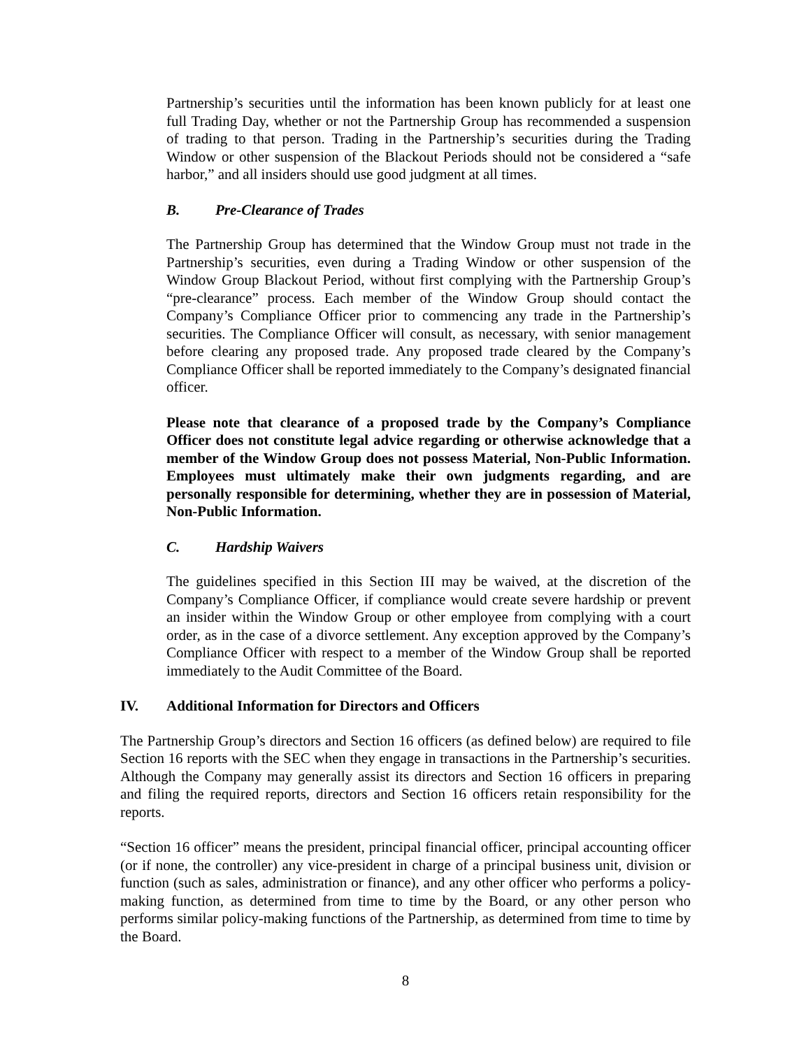Partnership’s securities until the information has been known publicly for at least one full Trading Day, whether or not the Partnership Group has recommended a suspension of trading to that person. Trading in the Partnership’s securities during the Trading Window or other suspension of the Blackout Periods should not be considered a “safe harbor,” and all insiders should use good judgment at all times.
B. Pre-Clearance of Trades
The Partnership Group has determined that the Window Group must not trade in the Partnership’s securities, even during a Trading Window or other suspension of the Window Group Blackout Period, without first complying with the Partnership Group’s “pre-clearance” process. Each member of the Window Group should contact the Company’s Compliance Officer prior to commencing any trade in the Partnership’s securities. The Compliance Officer will consult, as necessary, with senior management before clearing any proposed trade. Any proposed trade cleared by the Company’s Compliance Officer shall be reported immediately to the Company’s designated financial officer.
Please note that clearance of a proposed trade by the Company’s Compliance Officer does not constitute legal advice regarding or otherwise acknowledge that a member of the Window Group does not possess Material, Non-Public Information. Employees must ultimately make their own judgments regarding, and are personally responsible for determining, whether they are in possession of Material, Non-Public Information.
C. Hardship Waivers
The guidelines specified in this Section III may be waived, at the discretion of the Company’s Compliance Officer, if compliance would create severe hardship or prevent an insider within the Window Group or other employee from complying with a court order, as in the case of a divorce settlement. Any exception approved by the Company’s Compliance Officer with respect to a member of the Window Group shall be reported immediately to the Audit Committee of the Board.
IV. Additional Information for Directors and Officers
The Partnership Group’s directors and Section 16 officers (as defined below) are required to file Section 16 reports with the SEC when they engage in transactions in the Partnership’s securities. Although the Company may generally assist its directors and Section 16 officers in preparing and filing the required reports, directors and Section 16 officers retain responsibility for the reports.
“Section 16 officer” means the president, principal financial officer, principal accounting officer (or if none, the controller) any vice-president in charge of a principal business unit, division or function (such as sales, administration or finance), and any other officer who performs a policy-making function, as determined from time to time by the Board, or any other person who performs similar policy-making functions of the Partnership, as determined from time to time by the Board.
8